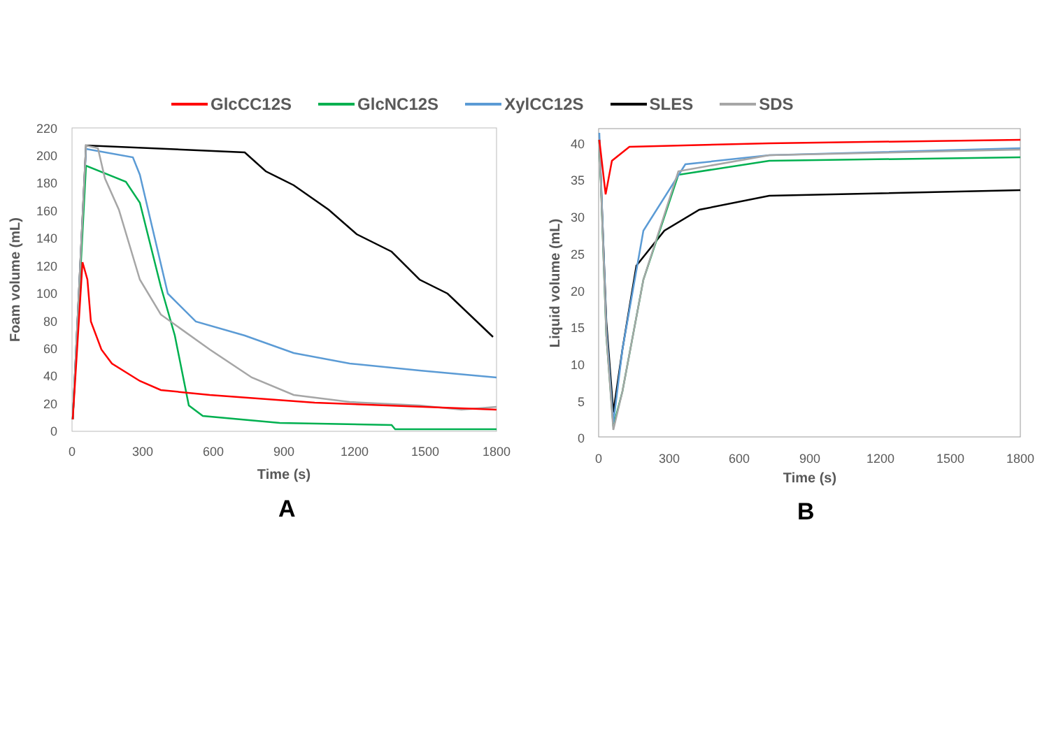GlcCC12S GlcNC12S XylCC12S SLES SDS
220
200
180
160
140
120
100
80
60
40
20
0
0
300
600
900
1200
1500
1800
Time (s)
Foam volume (mL)
40
35
30
25
20
15
10
5
0
0
300
600
900
1200
1500
1800
Time (s)
Liquid volume (mL)
A B